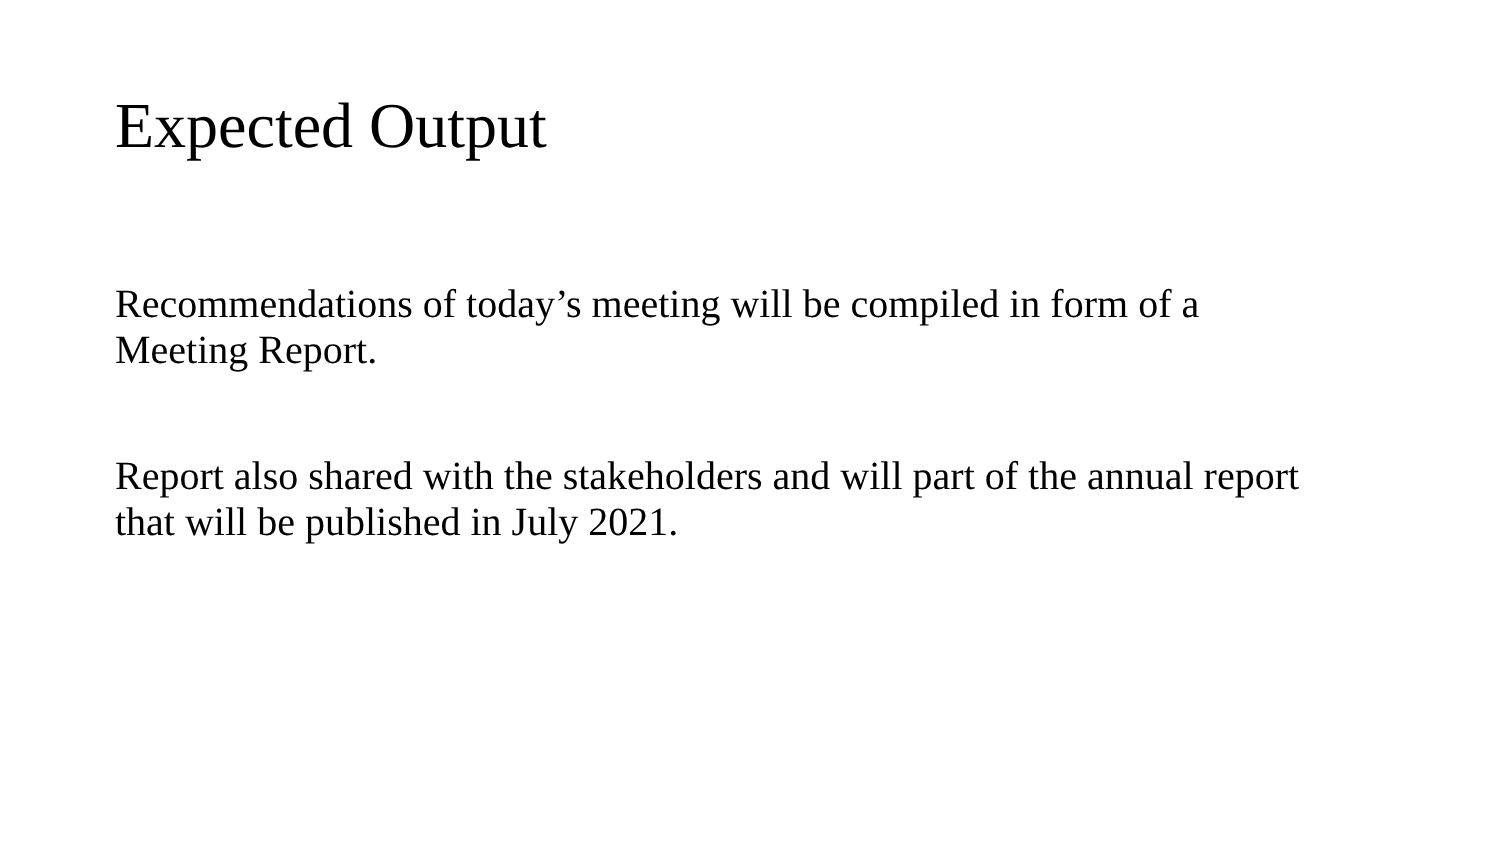Expected Output
Recommendations of today’s meeting will be compiled in form of a Meeting Report.
Report also shared with the stakeholders and will part of the annual report that will be published in July 2021.